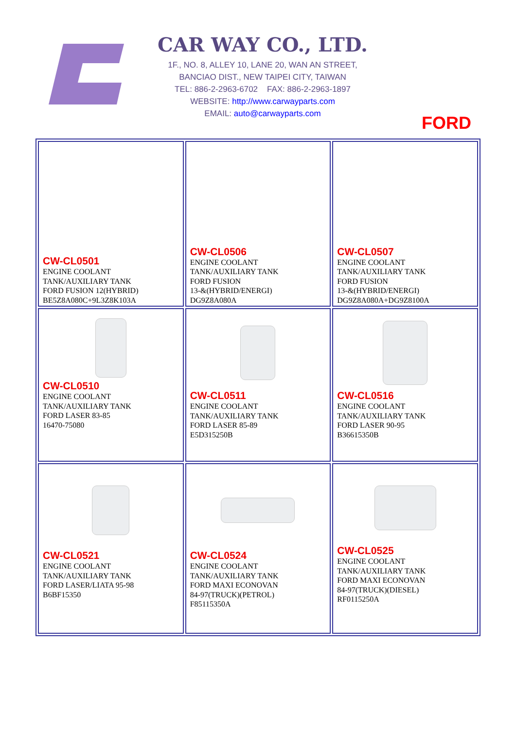CAR WAY CO., LTD.
1F., NO. 8, ALLEY 10, LANE 20, WAN AN STREET,
BANCIAO DIST., NEW TAIPEI CITY, TAIWAN
TEL: 886-2-2963-6702 FAX: 886-2-2963-1897
WEBSITE: http://www.carwayparts.com
EMAIL: auto@carwayparts.com
FORD
| CW-CL0501 ENGINE COOLANT TANK/AUXILIARY TANK FORD FUSION 12(HYBRID) BE5Z8A080C+9L3Z8K103A | CW-CL0506 ENGINE COOLANT TANK/AUXILIARY TANK FORD FUSION 13-&(HYBRID/ENERGI) DG9Z8A080A | CW-CL0507 ENGINE COOLANT TANK/AUXILIARY TANK FORD FUSION 13-&(HYBRID/ENERGI) DG9Z8A080A+DG9Z8100A |
| CW-CL0510 ENGINE COOLANT TANK/AUXILIARY TANK FORD LASER 83-85 16470-75080 | CW-CL0511 ENGINE COOLANT TANK/AUXILIARY TANK FORD LASER 85-89 E5D315250B | CW-CL0516 ENGINE COOLANT TANK/AUXILIARY TANK FORD LASER 90-95 B36615350B |
| CW-CL0521 ENGINE COOLANT TANK/AUXILIARY TANK FORD LASER/LIATA 95-98 B6BF15350 | CW-CL0524 ENGINE COOLANT TANK/AUXILIARY TANK FORD MAXI ECONOVAN 84-97(TRUCK)(PETROL) F85115350A | CW-CL0525 ENGINE COOLANT TANK/AUXILIARY TANK FORD MAXI ECONOVAN 84-97(TRUCK)(DIESEL) RF0115250A |